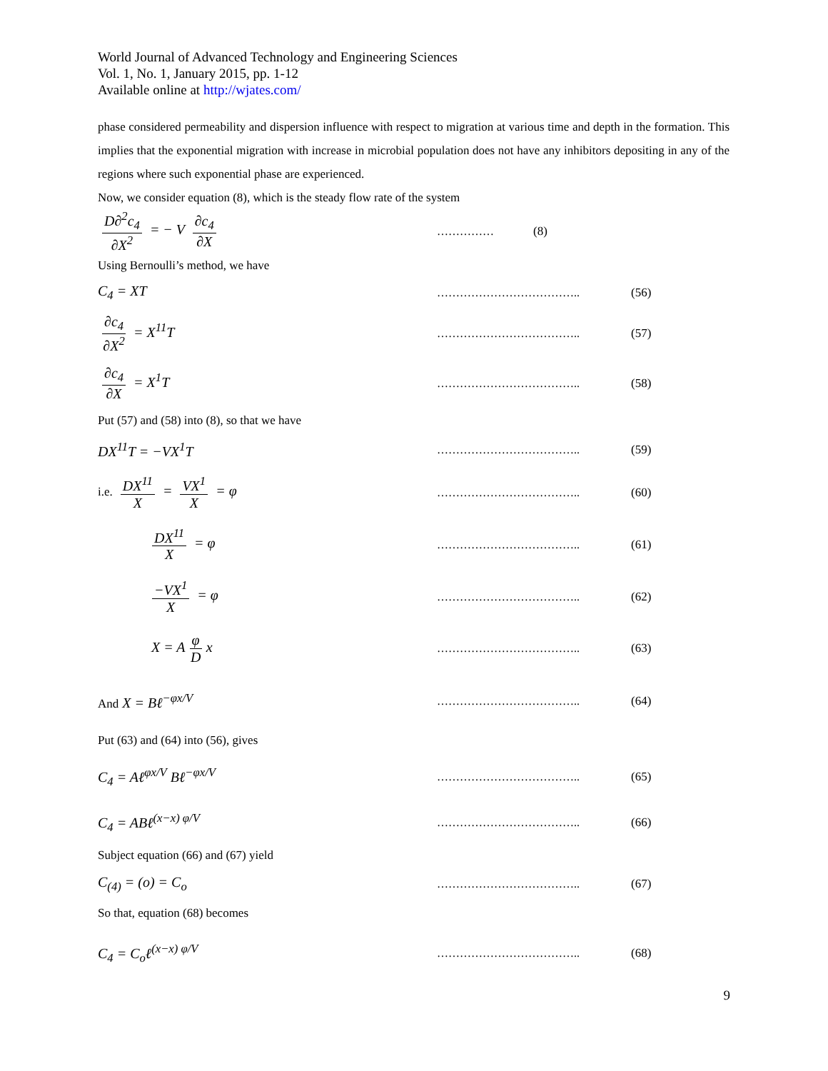World Journal of Advanced Technology and Engineering Sciences
Vol. 1, No. 1, January 2015, pp. 1-12
Available online at http://wjates.com/
phase considered permeability and dispersion influence with respect to migration at various time and depth in the formation. This implies that the exponential migration with increase in microbial population does not have any inhibitors depositing in any of the regions where such exponential phase are experienced.
Now, we consider equation (8), which is the steady flow rate of the system
D∂<sup>2</sup>c<sub>4</sub> ∂X<sup>2</sup> = − V ∂c<sub>4</sub> ∂X
…………… (8)
Using Bernoulli’s method, we have
C<sub>4</sub> = XT
……………………………….. (56)
∂c<sub>4</sub> ∂X<sup>2</sup> = X<sup>11</sup>T
……………………………….. (57)
∂c<sub>4</sub> ∂X = X<sup>1</sup>T
……………………………….. (58)
Put (57) and (58) into (8), so that we have
DX<sup>11</sup>T = −VX<sup>1</sup>T
……………………………….. (59)
i.e. DX<sup>11</sup> X = VX<sup>1</sup> X = φ
……………………………….. (60)
DX<sup>11</sup> X = φ
……………………………….. (61)
−VX<sup>1</sup> X = φ
……………………………….. (62)
X = A φ D x
……………………………….. (63)
And X = Bℓ<sup>−φx/V</sup>
……………………………….. (64)
Put (63) and (64) into (56), gives
C<sub>4</sub> = Aℓ<sup>φx/V</sup> Bℓ<sup>−φx/V</sup>
……………………………….. (65)
C<sub>4</sub> = ABℓ<sup>(x−x) φ/V</sup>
……………………………….. (66)
Subject equation (66) and (67) yield
C<sub>(4)</sub> = (o) = C<sub>o</sub>
……………………………….. (67)
So that, equation (68) becomes
C<sub>4</sub> = C<sub>o</sub>ℓ<sup>(x−x) φ/V</sup>
……………………………….. (68)
9